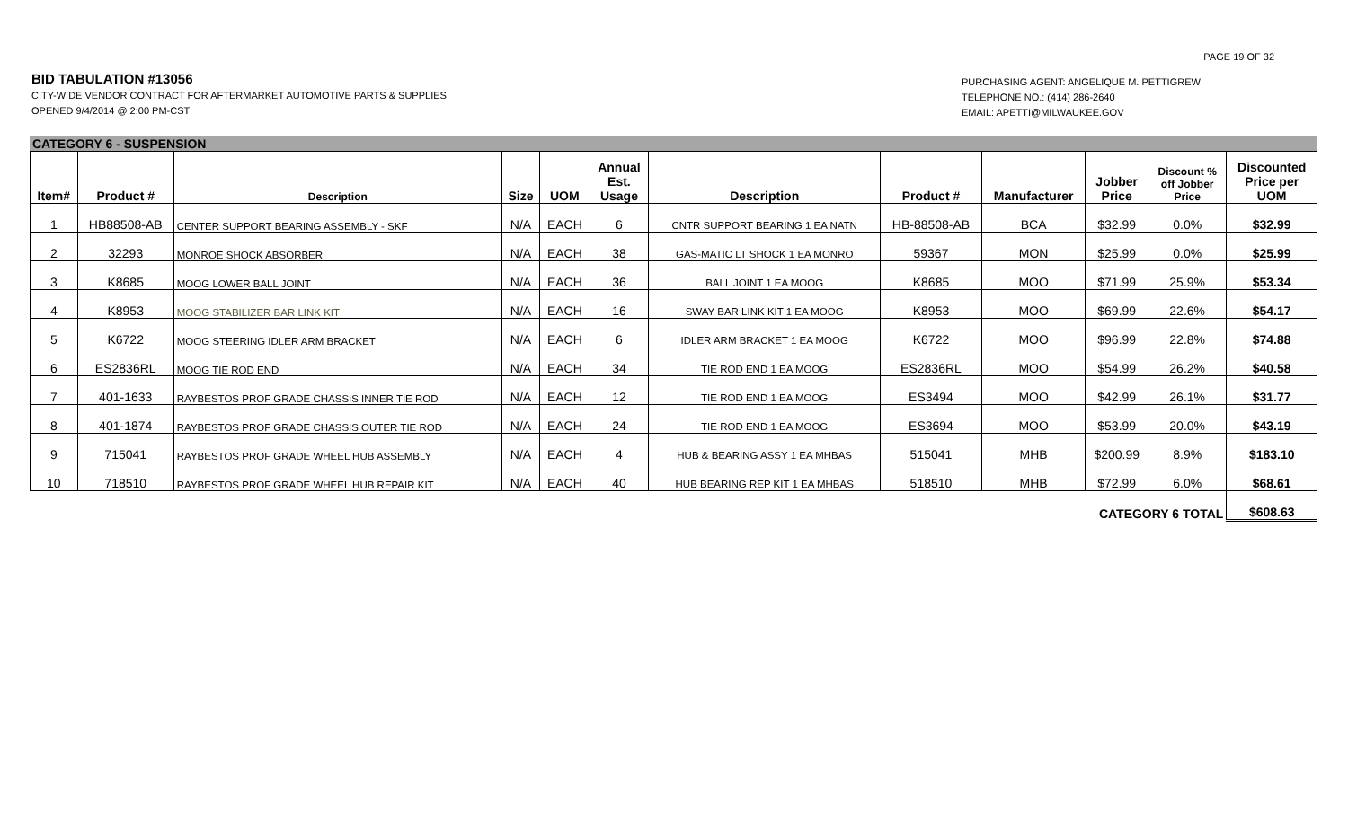PAGE 19 OF 32
BID TABULATION #13056
CITY-WIDE VENDOR CONTRACT FOR AFTERMARKET AUTOMOTIVE PARTS & SUPPLIES
OPENED 9/4/2014 @ 2:00 PM-CST
PURCHASING AGENT: ANGELIQUE M. PETTIGREW
TELEPHONE NO.: (414) 286-2640
EMAIL: APETTI@MILWAUKEE.GOV
CATEGORY 6 - SUSPENSION
| Item# | Product # | Description | Size | UOM | Annual Est. Usage | Description | Product # | Manufacturer | Jobber Price | Discount % off Jobber Price | Discounted Price per UOM |
| --- | --- | --- | --- | --- | --- | --- | --- | --- | --- | --- | --- |
| 1 | HB88508-AB | CENTER SUPPORT BEARING ASSEMBLY - SKF | N/A | EACH | 6 | CNTR SUPPORT BEARING 1 EA NATN | HB-88508-AB | BCA | $32.99 | 0.0% | $32.99 |
| 2 | 32293 | MONROE SHOCK ABSORBER | N/A | EACH | 38 | GAS-MATIC LT SHOCK 1 EA MONRO | 59367 | MON | $25.99 | 0.0% | $25.99 |
| 3 | K8685 | MOOG LOWER BALL JOINT | N/A | EACH | 36 | BALL JOINT 1 EA MOOG | K8685 | MOO | $71.99 | 25.9% | $53.34 |
| 4 | K8953 | MOOG STABILIZER BAR LINK KIT | N/A | EACH | 16 | SWAY BAR LINK KIT 1 EA MOOG | K8953 | MOO | $69.99 | 22.6% | $54.17 |
| 5 | K6722 | MOOG STEERING IDLER ARM BRACKET | N/A | EACH | 6 | IDLER ARM BRACKET 1 EA MOOG | K6722 | MOO | $96.99 | 22.8% | $74.88 |
| 6 | ES2836RL | MOOG TIE ROD END | N/A | EACH | 34 | TIE ROD END 1 EA MOOG | ES2836RL | MOO | $54.99 | 26.2% | $40.58 |
| 7 | 401-1633 | RAYBESTOS PROF GRADE CHASSIS INNER TIE ROD | N/A | EACH | 12 | TIE ROD END 1 EA MOOG | ES3494 | MOO | $42.99 | 26.1% | $31.77 |
| 8 | 401-1874 | RAYBESTOS PROF GRADE CHASSIS OUTER TIE ROD | N/A | EACH | 24 | TIE ROD END 1 EA MOOG | ES3694 | MOO | $53.99 | 20.0% | $43.19 |
| 9 | 715041 | RAYBESTOS PROF GRADE WHEEL HUB ASSEMBLY | N/A | EACH | 4 | HUB & BEARING ASSY 1 EA MHBAS | 515041 | MHB | $200.99 | 8.9% | $183.10 |
| 10 | 718510 | RAYBESTOS PROF GRADE WHEEL HUB REPAIR KIT | N/A | EACH | 40 | HUB BEARING REP KIT 1 EA MHBAS | 518510 | MHB | $72.99 | 6.0% | $68.61 |
| CATEGORY 6 TOTAL | | | | | | | | | | | $608.63 |